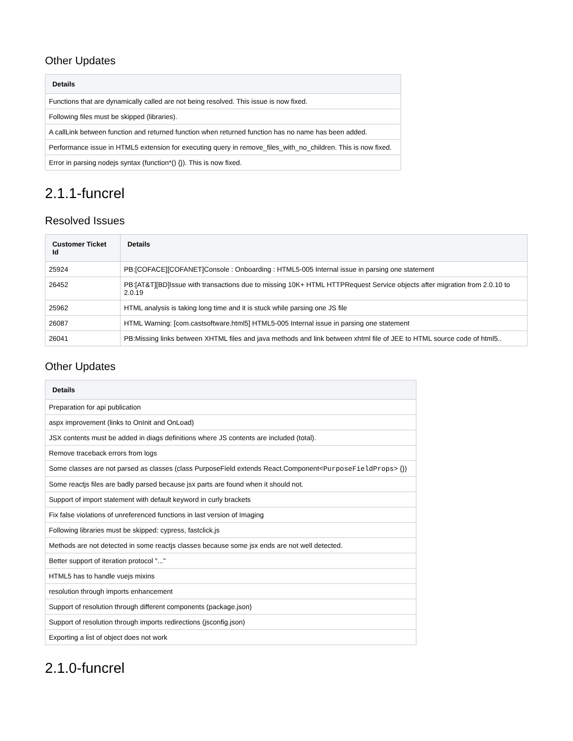Other Updates
| Details |
| --- |
| Functions that are dynamically called are not being resolved. This issue is now fixed. |
| Following files must be skipped (libraries). |
| A callLink between function and returned function when returned function has no name has been added. |
| Performance issue in HTML5 extension for executing query in remove_files_with_no_children. This is now fixed. |
| Error in parsing nodejs syntax (function*() {}). This is now fixed. |
2.1.1-funcrel
Resolved Issues
| Customer Ticket Id | Details |
| --- | --- |
| 25924 | PB:[COFACE][COFANET]Console : Onboarding : HTML5-005 Internal issue in parsing one statement |
| 26452 | PB:[AT&T][BD]Issue with transactions due to missing 10K+ HTML HTTPRequest Service objects after migration from 2.0.10 to 2.0.19 |
| 25962 | HTML analysis is taking long time and it is stuck while parsing one JS file |
| 26087 | HTML Warning: [com.castsoftware.html5] HTML5-005 Internal issue in parsing one statement |
| 26041 | PB:Missing links between XHTML files and java methods and link between xhtml file of JEE to HTML source code of html5.. |
Other Updates
| Details |
| --- |
| Preparation for api publication |
| aspx improvement (links to OnInit and OnLoad) |
| JSX contents must be added in diags definitions where JS contents are included (total). |
| Remove traceback errors from logs |
| Some classes are not parsed as classes (class PurposeField extends React.Component <PurposeFieldProps> {}) |
| Some reactjs files are badly parsed because jsx parts are found when it should not. |
| Support of import statement with default keyword in curly brackets |
| Fix false violations of unreferenced functions in last version of Imaging |
| Following libraries must be skipped: cypress, fastclick.js |
| Methods are not detected in some reactjs classes because some jsx ends are not well detected. |
| Better support of iteration protocol "..." |
| HTML5 has to handle vuejs mixins |
| resolution through imports enhancement |
| Support of resolution through different components (package.json) |
| Support of resolution through imports redirections (jsconfig.json) |
| Exporting a list of object does not work |
2.1.0-funcrel